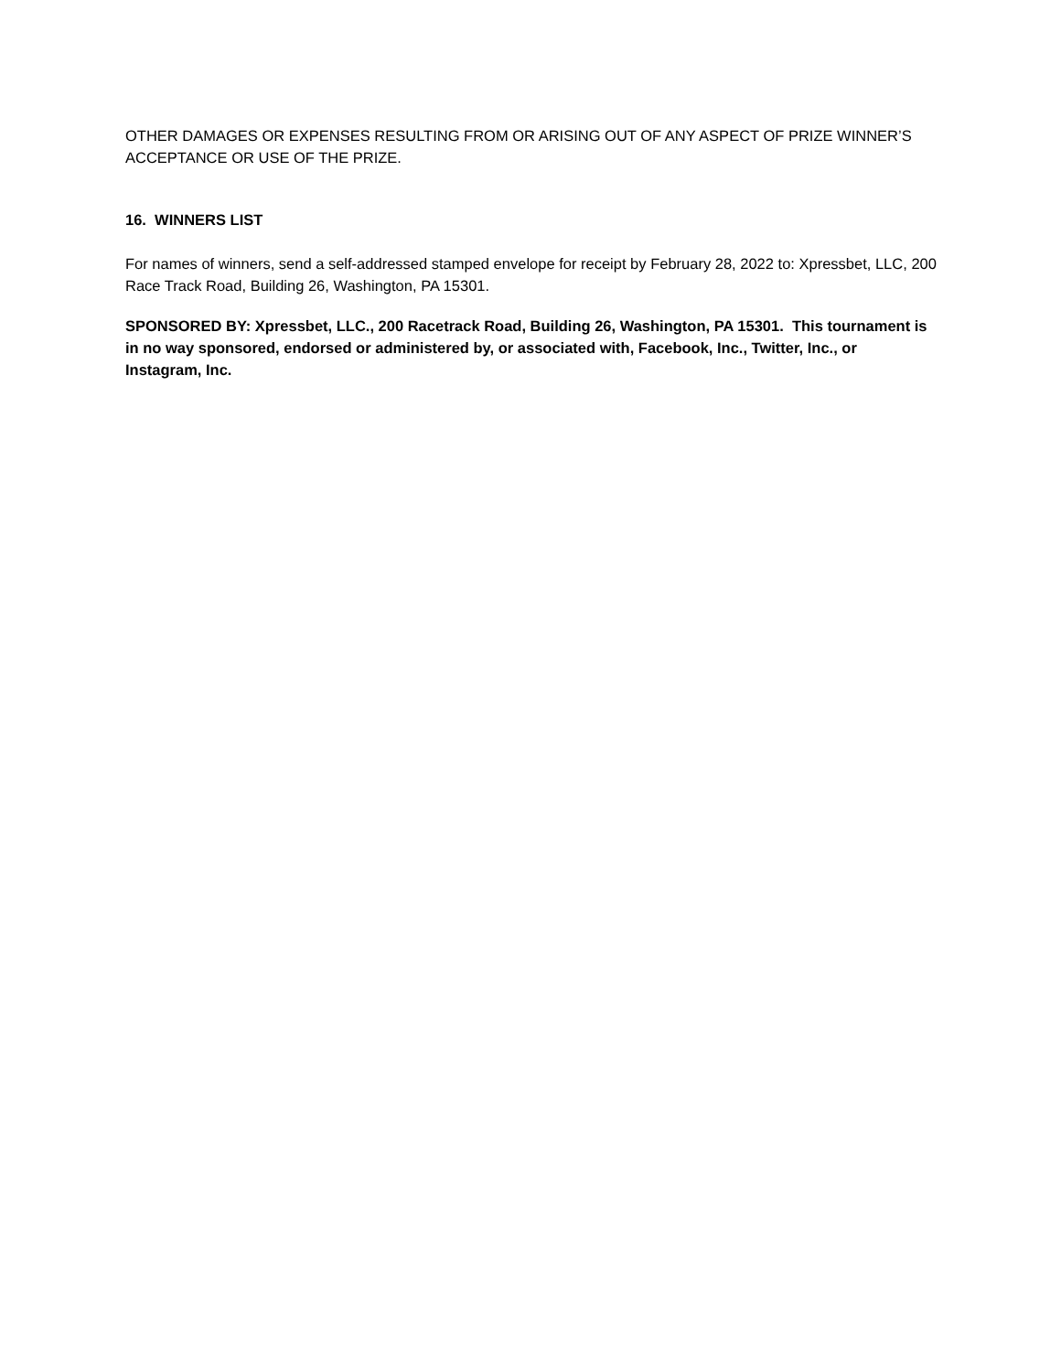OTHER DAMAGES OR EXPENSES RESULTING FROM OR ARISING OUT OF ANY ASPECT OF PRIZE WINNER’S ACCEPTANCE OR USE OF THE PRIZE.
16. WINNERS LIST
For names of winners, send a self-addressed stamped envelope for receipt by February 28, 2022 to: Xpressbet, LLC, 200 Race Track Road, Building 26, Washington, PA 15301.
SPONSORED BY: Xpressbet, LLC., 200 Racetrack Road, Building 26, Washington, PA 15301. This tournament is in no way sponsored, endorsed or administered by, or associated with, Facebook, Inc., Twitter, Inc., or Instagram, Inc.